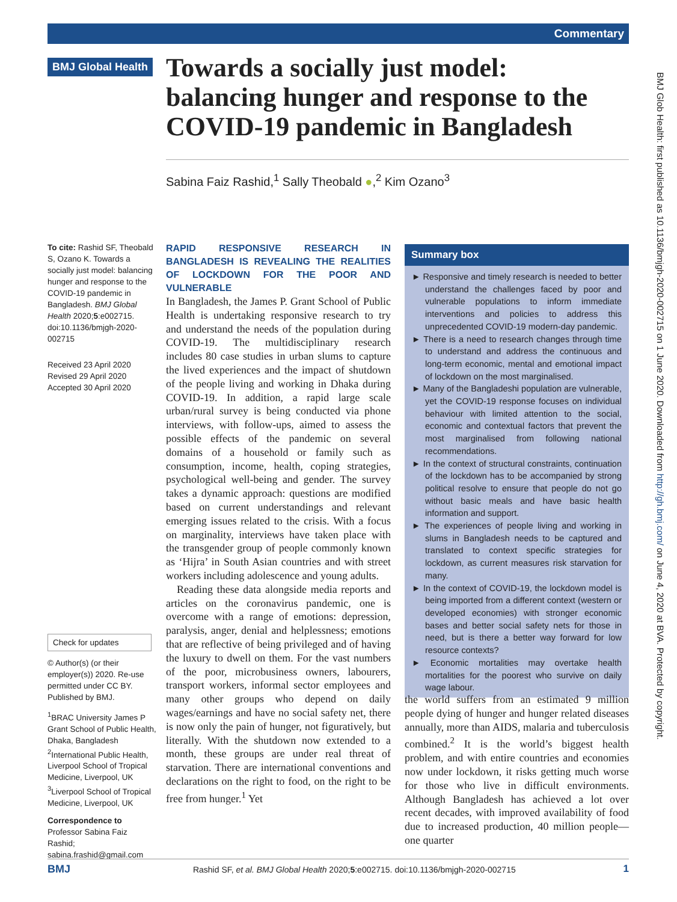Commentary
BMJ Global Health
Towards a socially just model: balancing hunger and response to the COVID-19 pandemic in Bangladesh
Sabina Faiz Rashid,<sup>1</sup> Sally Theobald ●,<sup>2</sup> Kim Ozano<sup>3</sup>
BMJ Glob Health: first published as 10.1136/bmjgh-2020-002715 on 1 June 2020. Downloaded from http://gh.bmj.com/ on June 4, 2020 at BVA. Protected by copyright.
To cite: Rashid SF, Theobald S, Ozano K. Towards a socially just model: balancing hunger and response to the COVID-19 pandemic in Bangladesh. BMJ Global Health 2020;5:e002715. doi:10.1136/bmjgh-2020-002715
Received 23 April 2020
Revised 29 April 2020
Accepted 30 April 2020
Check for updates
© Author(s) (or their employer(s)) 2020. Re-use permitted under CC BY. Published by BMJ.
<sup>1</sup> BRAC University James P Grant School of Public Health, Dhaka, Bangladesh
<sup>2</sup> International Public Health, Liverpool School of Tropical Medicine, Liverpool, UK
<sup>3</sup> Liverpool School of Tropical Medicine, Liverpool, UK
Correspondence to
Professor Sabina Faiz Rashid; sabina.frashid@gmail.com
RAPID RESPONSIVE RESEARCH IN BANGLADESH IS REVEALING THE REALITIES OF LOCKDOWN FOR THE POOR AND VULNERABLE
In Bangladesh, the James P. Grant School of Public Health is undertaking responsive research to try and understand the needs of the population during COVID-19. The multidisciplinary research includes 80 case studies in urban slums to capture the lived experiences and the impact of shutdown of the people living and working in Dhaka during COVID-19. In addition, a rapid large scale urban/rural survey is being conducted via phone interviews, with follow-ups, aimed to assess the possible effects of the pandemic on several domains of a household or family such as consumption, income, health, coping strategies, psychological well-being and gender. The survey takes a dynamic approach: questions are modified based on current understandings and relevant emerging issues related to the crisis. With a focus on marginality, interviews have taken place with the transgender group of people commonly known as ‘Hijra’ in South Asian countries and with street workers including adolescence and young adults.
Reading these data alongside media reports and articles on the coronavirus pandemic, one is overcome with a range of emotions: depression, paralysis, anger, denial and helplessness; emotions that are reflective of being privileged and of having the luxury to dwell on them. For the vast numbers of the poor, microbusiness owners, labourers, transport workers, informal sector employees and many other groups who depend on daily wages/earnings and have no social safety net, there is now only the pain of hunger, not figuratively, but literally. With the shutdown now extended to a month, these groups are under real threat of starvation. There are international conventions and declarations on the right to food, on the right to be free from hunger.<sup>1</sup> Yet
Summary box
► Responsive and timely research is needed to better understand the challenges faced by poor and vulnerable populations to inform immediate interventions and policies to address this unprecedented COVID-19 modern-day pandemic.
► There is a need to research changes through time to understand and address the continuous and long-term economic, mental and emotional impact of lockdown on the most marginalised.
► Many of the Bangladeshi population are vulnerable, yet the COVID-19 response focuses on individual behaviour with limited attention to the social, economic and contextual factors that prevent the most marginalised from following national recommendations.
► In the context of structural constraints, continuation of the lockdown has to be accompanied by strong political resolve to ensure that people do not go without basic meals and have basic health information and support.
► The experiences of people living and working in slums in Bangladesh needs to be captured and translated to context specific strategies for lockdown, as current measures risk starvation for many.
► In the context of COVID-19, the lockdown model is being imported from a different context (western or developed economies) with stronger economic bases and better social safety nets for those in need, but is there a better way forward for low resource contexts?
► Economic mortalities may overtake health mortalities for the poorest who survive on daily wage labour.
the world suffers from an estimated 9 million people dying of hunger and hunger related diseases annually, more than AIDS, malaria and tuberculosis combined.<sup>2</sup> It is the world’s biggest health problem, and with entire countries and economies now under lockdown, it risks getting much worse for those who live in difficult environments. Although Bangladesh has achieved a lot over recent decades, with improved availability of food due to increased production, 40 million people—one quarter
BMJ Rashid SF, et al. BMJ Global Health 2020;5:e002715. doi:10.1136/bmjgh-2020-002715 1